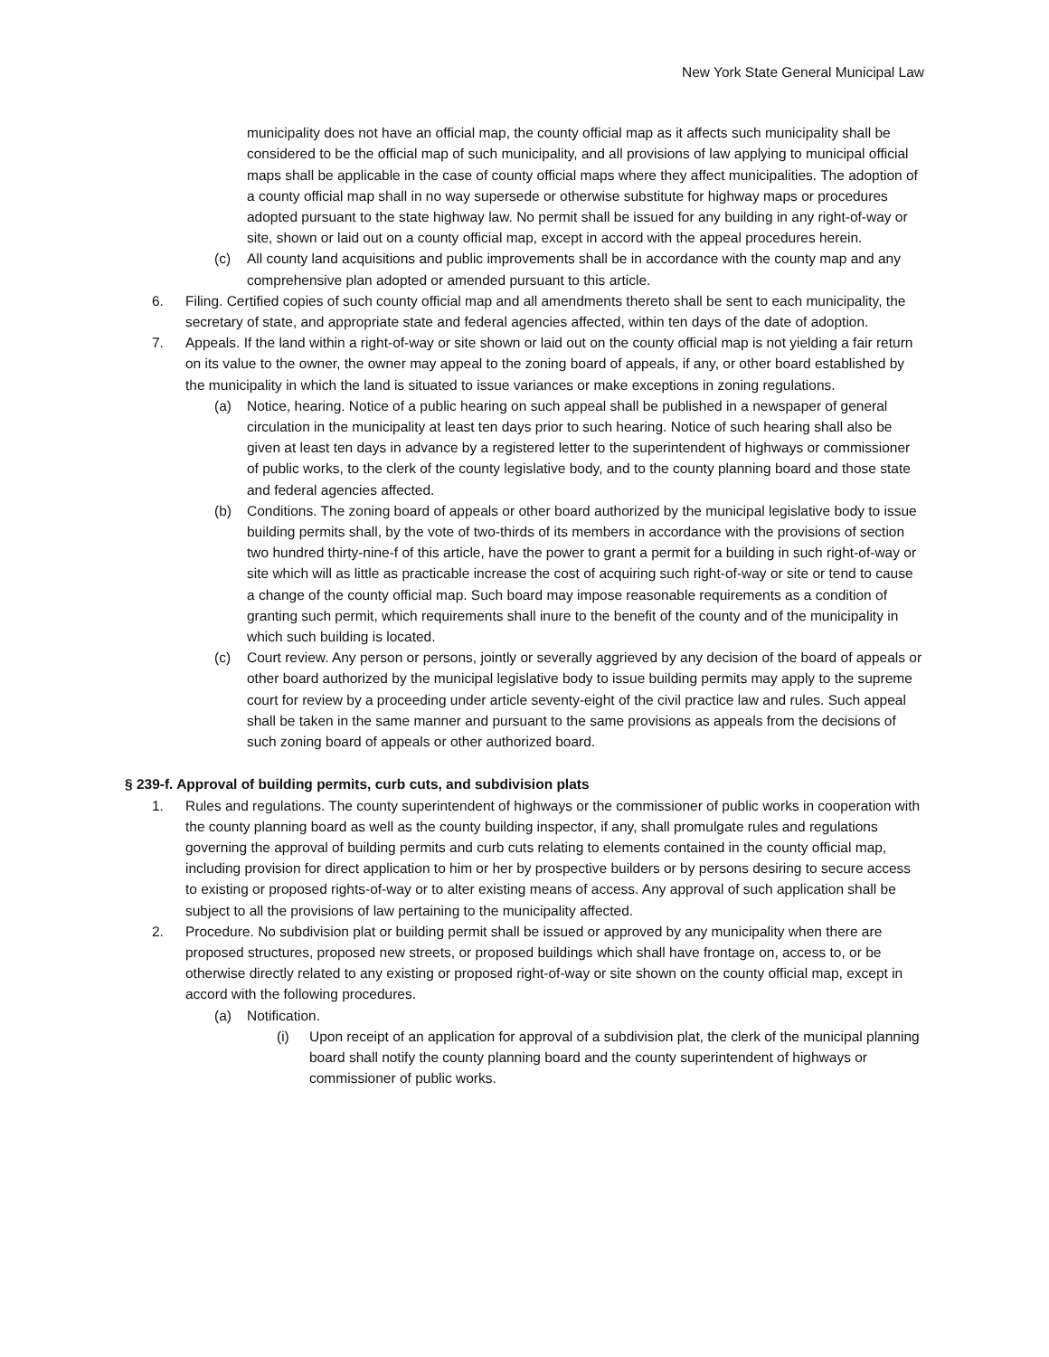New York State General Municipal Law
municipality does not have an official map, the county official map as it affects such municipality shall be considered to be the official map of such municipality, and all provisions of law applying to municipal official maps shall be applicable in the case of county official maps where they affect municipalities. The adoption of a county official map shall in no way supersede or otherwise substitute for highway maps or procedures adopted pursuant to the state highway law. No permit shall be issued for any building in any right-of-way or site, shown or laid out on a county official map, except in accord with the appeal procedures herein.
(c) All county land acquisitions and public improvements shall be in accordance with the county map and any comprehensive plan adopted or amended pursuant to this article.
6. Filing. Certified copies of such county official map and all amendments thereto shall be sent to each municipality, the secretary of state, and appropriate state and federal agencies affected, within ten days of the date of adoption.
7. Appeals. If the land within a right-of-way or site shown or laid out on the county official map is not yielding a fair return on its value to the owner, the owner may appeal to the zoning board of appeals, if any, or other board established by the municipality in which the land is situated to issue variances or make exceptions in zoning regulations.
(a) Notice, hearing. Notice of a public hearing on such appeal shall be published in a newspaper of general circulation in the municipality at least ten days prior to such hearing. Notice of such hearing shall also be given at least ten days in advance by a registered letter to the superintendent of highways or commissioner of public works, to the clerk of the county legislative body, and to the county planning board and those state and federal agencies affected.
(b) Conditions. The zoning board of appeals or other board authorized by the municipal legislative body to issue building permits shall, by the vote of two-thirds of its members in accordance with the provisions of section two hundred thirty-nine-f of this article, have the power to grant a permit for a building in such right-of-way or site which will as little as practicable increase the cost of acquiring such right-of-way or site or tend to cause a change of the county official map. Such board may impose reasonable requirements as a condition of granting such permit, which requirements shall inure to the benefit of the county and of the municipality in which such building is located.
(c) Court review. Any person or persons, jointly or severally aggrieved by any decision of the board of appeals or other board authorized by the municipal legislative body to issue building permits may apply to the supreme court for review by a proceeding under article seventy-eight of the civil practice law and rules. Such appeal shall be taken in the same manner and pursuant to the same provisions as appeals from the decisions of such zoning board of appeals or other authorized board.
§ 239-f. Approval of building permits, curb cuts, and subdivision plats
1. Rules and regulations. The county superintendent of highways or the commissioner of public works in cooperation with the county planning board as well as the county building inspector, if any, shall promulgate rules and regulations governing the approval of building permits and curb cuts relating to elements contained in the county official map, including provision for direct application to him or her by prospective builders or by persons desiring to secure access to existing or proposed rights-of-way or to alter existing means of access. Any approval of such application shall be subject to all the provisions of law pertaining to the municipality affected.
2. Procedure. No subdivision plat or building permit shall be issued or approved by any municipality when there are proposed structures, proposed new streets, or proposed buildings which shall have frontage on, access to, or be otherwise directly related to any existing or proposed right-of-way or site shown on the county official map, except in accord with the following procedures.
(a) Notification.
(i) Upon receipt of an application for approval of a subdivision plat, the clerk of the municipal planning board shall notify the county planning board and the county superintendent of highways or commissioner of public works.